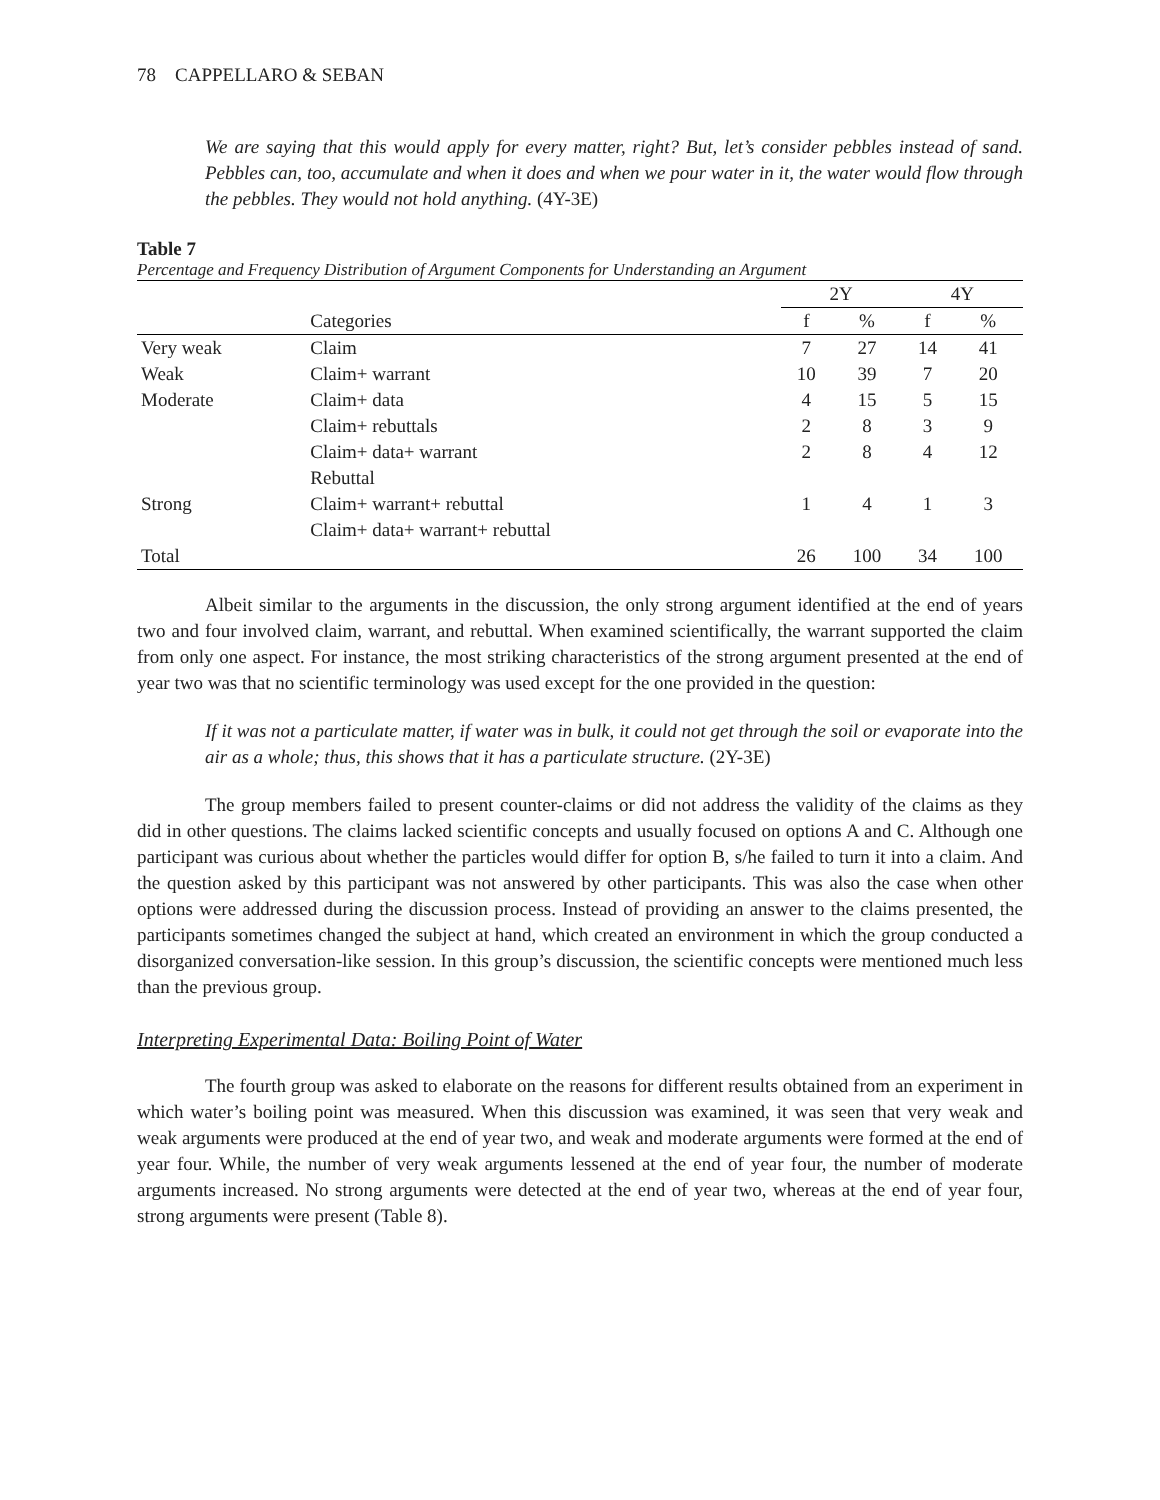78 CAPPELLARO & SEBAN
We are saying that this would apply for every matter, right? But, let’s consider pebbles instead of sand. Pebbles can, too, accumulate and when it does and when we pour water in it, the water would flow through the pebbles. They would not hold anything. (4Y-3E)
Table 7
Percentage and Frequency Distribution of Argument Components for Understanding an Argument
| | | 2Y | | 4Y | |
| --- | --- | --- | --- | --- | --- |
| | Categories | f | % | f | % |
| Very weak | Claim | 7 | 27 | 14 | 41 |
| Weak | Claim+ warrant | 10 | 39 | 7 | 20 |
| Moderate | Claim+ data | 4 | 15 | 5 | 15 |
| | Claim+ rebuttals | 2 | 8 | 3 | 9 |
| | Claim+ data+ warrant | 2 | 8 | 4 | 12 |
| | Rebuttal | | | | |
| Strong | Claim+ warrant+ rebuttal | 1 | 4 | 1 | 3 |
| | Claim+ data+ warrant+ rebuttal | | | | |
| Total | | 26 | 100 | 34 | 100 |
Albeit similar to the arguments in the discussion, the only strong argument identified at the end of years two and four involved claim, warrant, and rebuttal. When examined scientifically, the warrant supported the claim from only one aspect. For instance, the most striking characteristics of the strong argument presented at the end of year two was that no scientific terminology was used except for the one provided in the question:
If it was not a particulate matter, if water was in bulk, it could not get through the soil or evaporate into the air as a whole; thus, this shows that it has a particulate structure. (2Y-3E)
The group members failed to present counter-claims or did not address the validity of the claims as they did in other questions. The claims lacked scientific concepts and usually focused on options A and C. Although one participant was curious about whether the particles would differ for option B, s/he failed to turn it into a claim. And the question asked by this participant was not answered by other participants. This was also the case when other options were addressed during the discussion process. Instead of providing an answer to the claims presented, the participants sometimes changed the subject at hand, which created an environment in which the group conducted a disorganized conversation-like session. In this group’s discussion, the scientific concepts were mentioned much less than the previous group.
Interpreting Experimental Data: Boiling Point of Water
The fourth group was asked to elaborate on the reasons for different results obtained from an experiment in which water’s boiling point was measured. When this discussion was examined, it was seen that very weak and weak arguments were produced at the end of year two, and weak and moderate arguments were formed at the end of year four. While, the number of very weak arguments lessened at the end of year four, the number of moderate arguments increased. No strong arguments were detected at the end of year two, whereas at the end of year four, strong arguments were present (Table 8).